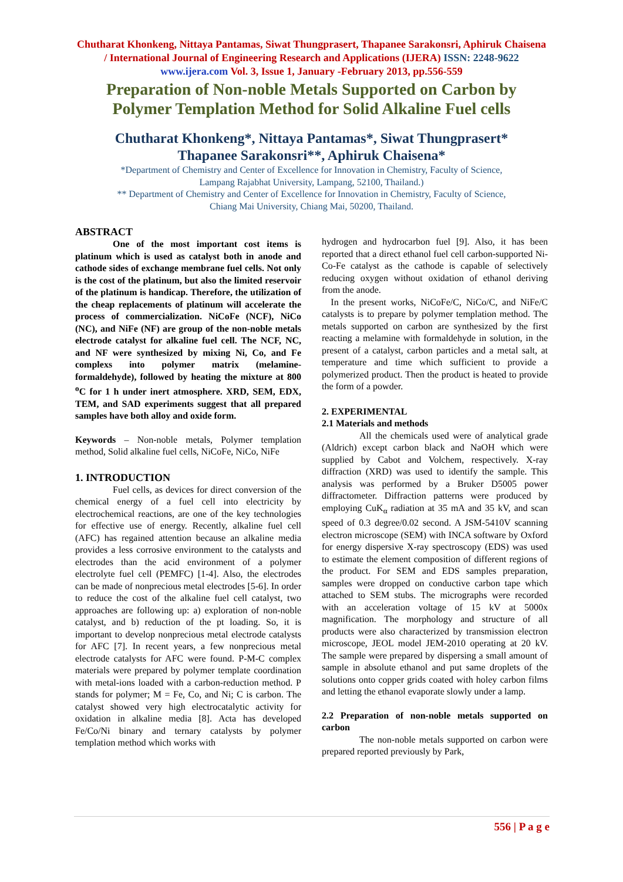Chutharat Khonkeng, Nittaya Pantamas, Siwat Thungprasert, Thapanee Sarakonsri, Aphiruk Chaisena / International Journal of Engineering Research and Applications (IJERA) ISSN: 2248-9622 www.ijera.com Vol. 3, Issue 1, January -February 2013, pp.556-559
Preparation of Non-noble Metals Supported on Carbon by Polymer Templation Method for Solid Alkaline Fuel cells
Chutharat Khonkeng*, Nittaya Pantamas*, Siwat Thungprasert*
Thapanee Sarakonsri**, Aphiruk Chaisena*
*Department of Chemistry and Center of Excellence for Innovation in Chemistry, Faculty of Science,
Lampang Rajabhat University, Lampang, 52100, Thailand.)
** Department of Chemistry and Center of Excellence for Innovation in Chemistry, Faculty of Science,
Chiang Mai University, Chiang Mai, 50200, Thailand.
ABSTRACT
One of the most important cost items is platinum which is used as catalyst both in anode and cathode sides of exchange membrane fuel cells. Not only is the cost of the platinum, but also the limited reservoir of the platinum is handicap. Therefore, the utilization of the cheap replacements of platinum will accelerate the process of commercialization. NiCoFe (NCF), NiCo (NC), and NiFe (NF) are group of the non-noble metals electrode catalyst for alkaline fuel cell. The NCF, NC, and NF were synthesized by mixing Ni, Co, and Fe complexs into polymer matrix (melamine-formaldehyde), followed by heating the mixture at 800 <sup>o</sup>C for 1 h under inert atmosphere. XRD, SEM, EDX, TEM, and SAD experiments suggest that all prepared samples have both alloy and oxide form.
Keywords – Non-noble metals, Polymer templation method, Solid alkaline fuel cells, NiCoFe, NiCo, NiFe
1. INTRODUCTION
Fuel cells, as devices for direct conversion of the chemical energy of a fuel cell into electricity by electrochemical reactions, are one of the key technologies for effective use of energy. Recently, alkaline fuel cell (AFC) has regained attention because an alkaline media provides a less corrosive environment to the catalysts and electrodes than the acid environment of a polymer electrolyte fuel cell (PEMFC) [1-4]. Also, the electrodes can be made of nonprecious metal electrodes [5-6]. In order to reduce the cost of the alkaline fuel cell catalyst, two approaches are following up: a) exploration of non-noble catalyst, and b) reduction of the pt loading. So, it is important to develop nonprecious metal electrode catalysts for AFC [7]. In recent years, a few nonprecious metal electrode catalysts for AFC were found. P-M-C complex materials were prepared by polymer template coordination with metal-ions loaded with a carbon-reduction method. P stands for polymer; M = Fe, Co, and Ni; C is carbon. The catalyst showed very high electrocatalytic activity for oxidation in alkaline media [8]. Acta has developed Fe/Co/Ni binary and ternary catalysts by polymer templation method which works with
hydrogen and hydrocarbon fuel [9]. Also, it has been reported that a direct ethanol fuel cell carbon-supported Ni-Co-Fe catalyst as the cathode is capable of selectively reducing oxygen without oxidation of ethanol deriving from the anode.
In the present works, NiCoFe/C, NiCo/C, and NiFe/C catalysts is to prepare by polymer templation method. The metals supported on carbon are synthesized by the first reacting a melamine with formaldehyde in solution, in the present of a catalyst, carbon particles and a metal salt, at temperature and time which sufficient to provide a polymerized product. Then the product is heated to provide the form of a powder.
2. EXPERIMENTAL
2.1 Materials and methods
All the chemicals used were of analytical grade (Aldrich) except carbon black and NaOH which were supplied by Cabot and Volchem, respectively. X-ray diffraction (XRD) was used to identify the sample. This analysis was performed by a Bruker D5005 power diffractometer. Diffraction patterns were produced by employing CuK<sub>α</sub> radiation at 35 mA and 35 kV, and scan speed of 0.3 degree/0.02 second. A JSM-5410V scanning electron microscope (SEM) with INCA software by Oxford for energy dispersive X-ray spectroscopy (EDS) was used to estimate the element composition of different regions of the product. For SEM and EDS samples preparation, samples were dropped on conductive carbon tape which attached to SEM stubs. The micrographs were recorded with an acceleration voltage of 15 kV at 5000x magnification. The morphology and structure of all products were also characterized by transmission electron microscope, JEOL model JEM-2010 operating at 20 kV. The sample were prepared by dispersing a small amount of sample in absolute ethanol and put same droplets of the solutions onto copper grids coated with holey carbon films and letting the ethanol evaporate slowly under a lamp.
2.2 Preparation of non-noble metals supported on carbon
The non-noble metals supported on carbon were prepared reported previously by Park,
556 | P a g e